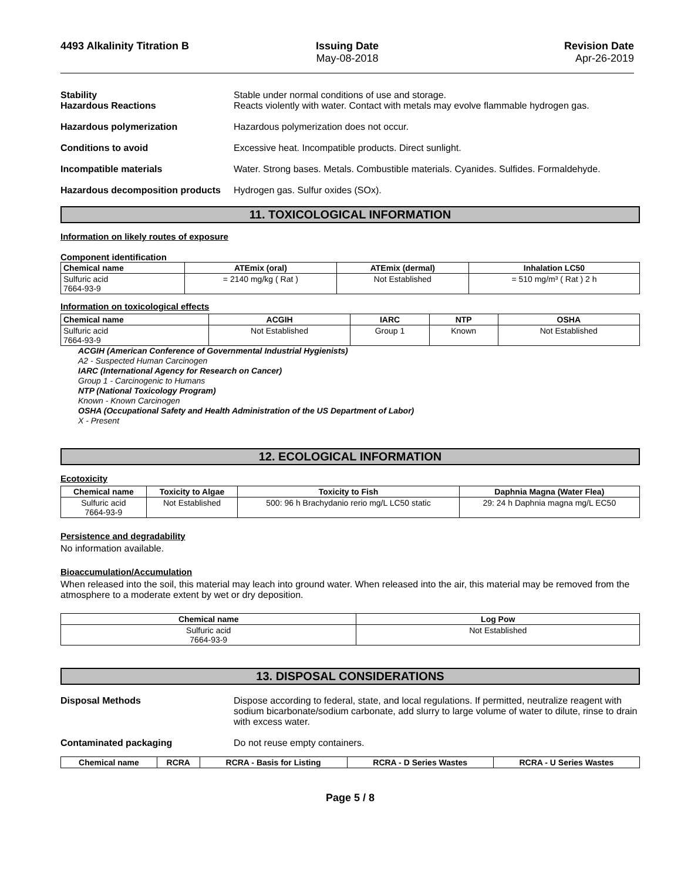4493 Alkalinity Titration B Issuing Date
May-08-2018
Revision Date
Apr-26-2019
Stability
Hazardous Reactions
Stable under normal conditions of use and storage.
Reacts violently with water. Contact with metals may evolve flammable hydrogen gas.
Hazardous polymerization Hazardous polymerization does not occur.
Conditions to avoid Excessive heat. Incompatible products. Direct sunlight.
Incompatible materials Water. Strong bases. Metals. Combustible materials. Cyanides. Sulfides. Formaldehyde.
Hazardous decomposition products
Hydrogen gas. Sulfur oxides (SOx).
11. TOXICOLOGICAL INFORMATION
Information on likely routes of exposure
Component identification
| Chemical name | ATEmix (oral) | ATEmix (dermal) | Inhalation LC50 |
| --- | --- | --- | --- |
| Sulfuric acid 7664-93-9 | = 2140 mg/kg ( Rat ) | Not Established | = 510 mg/m³ ( Rat ) 2 h |
Information on toxicological effects
| Chemical name | ACGIH | IARC | NTP | OSHA |
| --- | --- | --- | --- | --- |
| Sulfuric acid 7664-93-9 | Not Established | Group 1 | Known | Not Established |
ACGIH (American Conference of Governmental Industrial Hygienists)
A2 - Suspected Human Carcinogen
IARC (International Agency for Research on Cancer)
Group 1 - Carcinogenic to Humans
NTP (National Toxicology Program)
Known - Known Carcinogen
OSHA (Occupational Safety and Health Administration of the US Department of Labor)
X - Present
12. ECOLOGICAL INFORMATION
Ecotoxicity
| Chemical name | Toxicity to Algae | Toxicity to Fish | Daphnia Magna (Water Flea) |
| --- | --- | --- | --- |
| Sulfuric acid 7664-93-9 | Not Established | 500: 96 h Brachydanio rerio mg/L LC50 static | 29: 24 h Daphnia magna mg/L EC50 |
Persistence and degradability
No information available.
Bioaccumulation/Accumulation
When released into the soil, this material may leach into ground water. When released into the air, this material may be removed from the atmosphere to a moderate extent by wet or dry deposition.
| Chemical name | Log Pow |
| --- | --- |
| Sulfuric acid 7664-93-9 | Not Established |
13. DISPOSAL CONSIDERATIONS
Disposal Methods Dispose according to federal, state, and local regulations. If permitted, neutralize reagent with sodium bicarbonate/sodium carbonate, add slurry to large volume of water to dilute, rinse to drain with excess water.
Contaminated packaging Do not reuse empty containers.
| Chemical name | RCRA | RCRA - Basis for Listing | RCRA - D Series Wastes | RCRA - U Series Wastes |
| --- | --- | --- | --- | --- |
Page 5 / 8